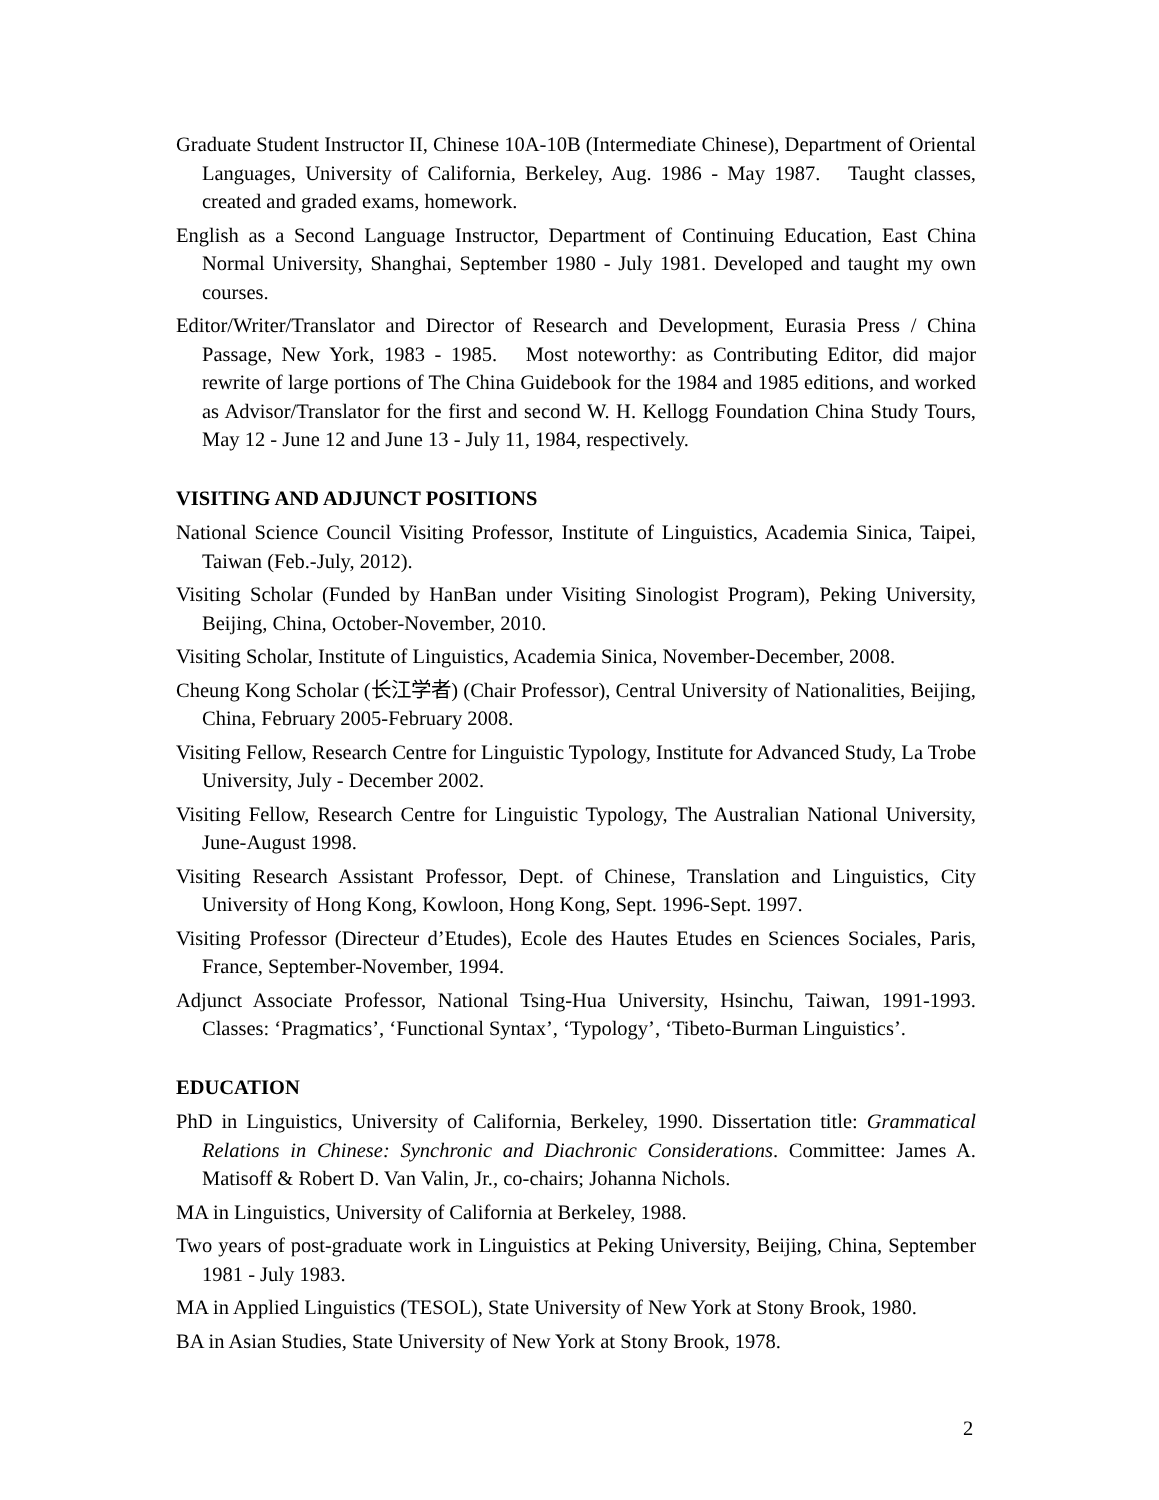Graduate Student Instructor II, Chinese 10A-10B (Intermediate Chinese), Department of Oriental Languages, University of California, Berkeley, Aug. 1986 - May 1987. Taught classes, created and graded exams, homework.
English as a Second Language Instructor, Department of Continuing Education, East China Normal University, Shanghai, September 1980 - July 1981. Developed and taught my own courses.
Editor/Writer/Translator and Director of Research and Development, Eurasia Press / China Passage, New York, 1983 - 1985. Most noteworthy: as Contributing Editor, did major rewrite of large portions of The China Guidebook for the 1984 and 1985 editions, and worked as Advisor/Translator for the first and second W. H. Kellogg Foundation China Study Tours, May 12 - June 12 and June 13 - July 11, 1984, respectively.
VISITING AND ADJUNCT POSITIONS
National Science Council Visiting Professor, Institute of Linguistics, Academia Sinica, Taipei, Taiwan (Feb.-July, 2012).
Visiting Scholar (Funded by HanBan under Visiting Sinologist Program), Peking University, Beijing, China, October-November, 2010.
Visiting Scholar, Institute of Linguistics, Academia Sinica, November-December, 2008.
Cheung Kong Scholar (长江学者) (Chair Professor), Central University of Nationalities, Beijing, China, February 2005-February 2008.
Visiting Fellow, Research Centre for Linguistic Typology, Institute for Advanced Study, La Trobe University, July - December 2002.
Visiting Fellow, Research Centre for Linguistic Typology, The Australian National University, June-August 1998.
Visiting Research Assistant Professor, Dept. of Chinese, Translation and Linguistics, City University of Hong Kong, Kowloon, Hong Kong, Sept. 1996-Sept. 1997.
Visiting Professor (Directeur d’Etudes), Ecole des Hautes Etudes en Sciences Sociales, Paris, France, September-November, 1994.
Adjunct Associate Professor, National Tsing-Hua University, Hsinchu, Taiwan, 1991-1993. Classes: ‘Pragmatics’, ‘Functional Syntax’, ‘Typology’, ‘Tibeto-Burman Linguistics’.
EDUCATION
PhD in Linguistics, University of California, Berkeley, 1990. Dissertation title: Grammatical Relations in Chinese: Synchronic and Diachronic Considerations. Committee: James A. Matisoff & Robert D. Van Valin, Jr., co-chairs; Johanna Nichols.
MA in Linguistics, University of California at Berkeley, 1988.
Two years of post-graduate work in Linguistics at Peking University, Beijing, China, September 1981 - July 1983.
MA in Applied Linguistics (TESOL), State University of New York at Stony Brook, 1980.
BA in Asian Studies, State University of New York at Stony Brook, 1978.
2